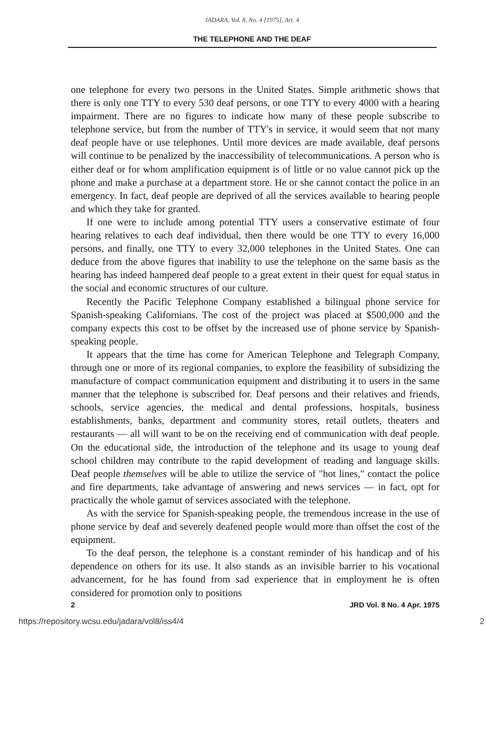JADARA, Vol. 8, No. 4 [1975], Art. 4
THE TELEPHONE AND THE DEAF
one telephone for every two persons in the United States. Simple arithmetic shows that there is only one TTY to every 530 deaf persons, or one TTY to every 4000 with a hearing impairment. There are no figures to indicate how many of these people subscribe to telephone service, but from the number of TTY's in service, it would seem that not many deaf people have or use telephones. Until more devices are made available, deaf persons will continue to be penalized by the inaccessibility of telecommunications. A person who is either deaf or for whom amplification equipment is of little or no value cannot pick up the phone and make a purchase at a department store. He or she cannot contact the police in an emergency. In fact, deaf people are deprived of all the services available to hearing people and which they take for granted.
If one were to include among potential TTY users a conservative estimate of four hearing relatives to each deaf individual, then there would be one TTY to every 16,000 persons, and finally, one TTY to every 32,000 telephones in the United States. One can deduce from the above figures that inability to use the telephone on the same basis as the hearing has indeed hampered deaf people to a great extent in their quest for equal status in the social and economic structures of our culture.
Recently the Pacific Telephone Company established a bilingual phone service for Spanish-speaking Californians. The cost of the project was placed at $500,000 and the company expects this cost to be offset by the increased use of phone service by Spanish-speaking people.
It appears that the time has come for American Telephone and Telegraph Company, through one or more of its regional companies, to explore the feasibility of subsidizing the manufacture of compact communication equipment and distributing it to users in the same manner that the telephone is subscribed for. Deaf persons and their relatives and friends, schools, service agencies, the medical and dental professions, hospitals, business establishments, banks, department and community stores, retail outlets, theaters and restaurants — all will want to be on the receiving end of communication with deaf people. On the educational side, the introduction of the telephone and its usage to young deaf school children may contribute to the rapid development of reading and language skills. Deaf people themselves will be able to utilize the service of "hot lines," contact the police and fire departments, take advantage of answering and news services — in fact, opt for practically the whole gamut of services associated with the telephone.
As with the service for Spanish-speaking people, the tremendous increase in the use of phone service by deaf and severely deafened people would more than offset the cost of the equipment.
To the deaf person, the telephone is a constant reminder of his handicap and of his dependence on others for its use. It also stands as an invisible barrier to his vocational advancement, for he has found from sad experience that in employment he is often considered for promotion only to positions
2 JRD Vol. 8 No. 4 Apr. 1975
https://repository.wcsu.edu/jadara/vol8/iss4/4 2